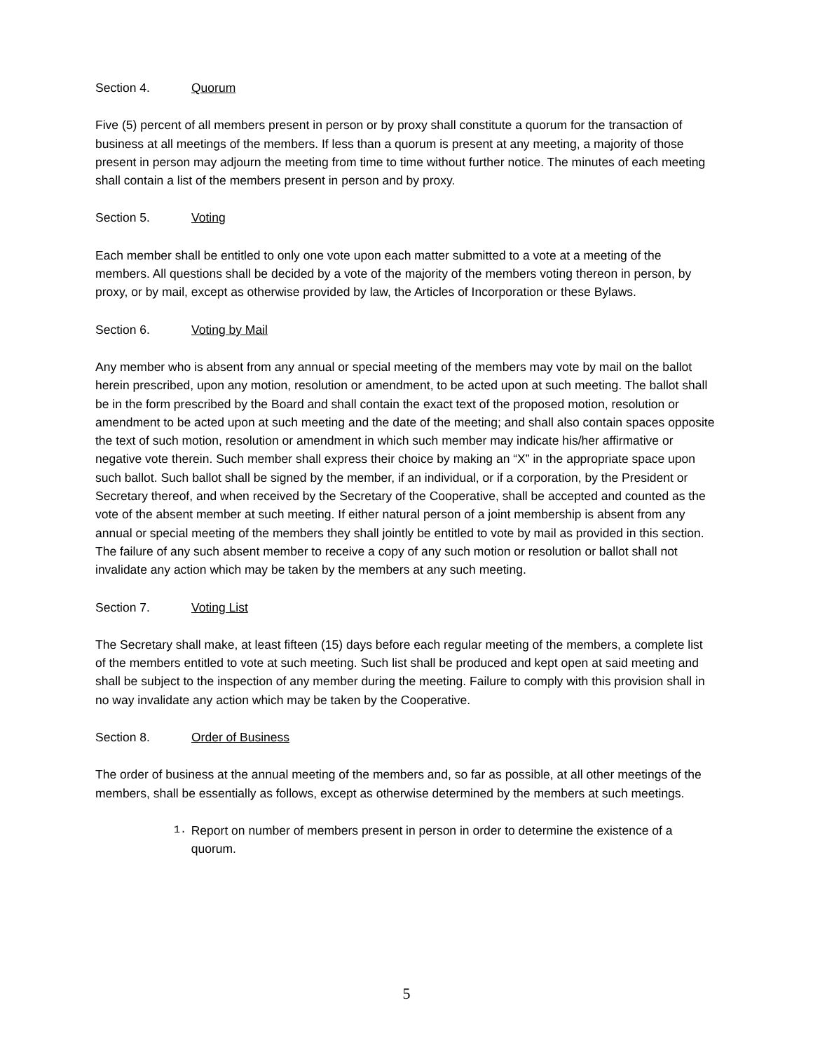Section 4. Quorum
Five (5) percent of all members present in person or by proxy shall constitute a quorum for the transaction of business at all meetings of the members. If less than a quorum is present at any meeting, a majority of those present in person may adjourn the meeting from time to time without further notice. The minutes of each meeting shall contain a list of the members present in person and by proxy.
Section 5. Voting
Each member shall be entitled to only one vote upon each matter submitted to a vote at a meeting of the members. All questions shall be decided by a vote of the majority of the members voting thereon in person, by proxy, or by mail, except as otherwise provided by law, the Articles of Incorporation or these Bylaws.
Section 6. Voting by Mail
Any member who is absent from any annual or special meeting of the members may vote by mail on the ballot herein prescribed, upon any motion, resolution or amendment, to be acted upon at such meeting. The ballot shall be in the form prescribed by the Board and shall contain the exact text of the proposed motion, resolution or amendment to be acted upon at such meeting and the date of the meeting; and shall also contain spaces opposite the text of such motion, resolution or amendment in which such member may indicate his/her affirmative or negative vote therein. Such member shall express their choice by making an “X” in the appropriate space upon such ballot. Such ballot shall be signed by the member, if an individual, or if a corporation, by the President or Secretary thereof, and when received by the Secretary of the Cooperative, shall be accepted and counted as the vote of the absent member at such meeting. If either natural person of a joint membership is absent from any annual or special meeting of the members they shall jointly be entitled to vote by mail as provided in this section. The failure of any such absent member to receive a copy of any such motion or resolution or ballot shall not invalidate any action which may be taken by the members at any such meeting.
Section 7. Voting List
The Secretary shall make, at least fifteen (15) days before each regular meeting of the members, a complete list of the members entitled to vote at such meeting. Such list shall be produced and kept open at said meeting and shall be subject to the inspection of any member during the meeting. Failure to comply with this provision shall in no way invalidate any action which may be taken by the Cooperative.
Section 8. Order of Business
The order of business at the annual meeting of the members and, so far as possible, at all other meetings of the members, shall be essentially as follows, except as otherwise determined by the members at such meetings.
1. Report on number of members present in person in order to determine the existence of a quorum.
5